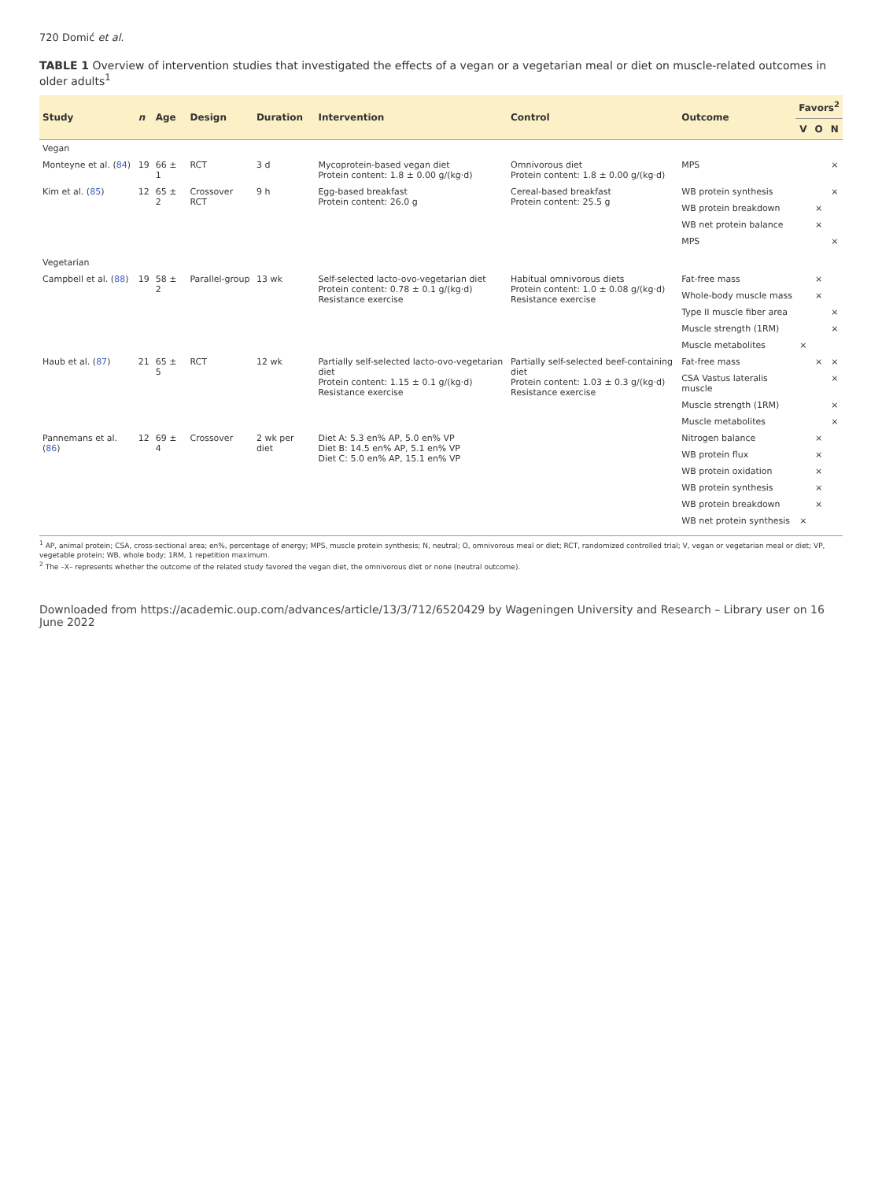720 Domić et al.
TABLE 1 Overview of intervention studies that investigated the effects of a vegan or a vegetarian meal or diet on muscle-related outcomes in older adults<sup>1</sup>
| Study | n | Age | Design | Duration | Intervention | Control | Outcome | Favors<sup>2</sup> | | |
| --- | --- | --- | --- | --- | --- | --- | --- | --- | --- | --- |
| | | | | | | | | V | O | N |
| Vegan | | | | | | | | | | |
| Monteyne et al. ( 84 ) | 19 | 66 ± 1 | RCT | 3 d | Mycoprotein-based vegan diet Protein content: 1.8 ± 0.00 g/(kg·d) | Omnivorous diet Protein content: 1.8 ± 0.00 g/(kg·d) | MPS | | | × |
| Kim et al. ( 85 ) | 12 | 65 ± 2 | Crossover RCT | 9 h | Egg-based breakfast Protein content: 26.0 g | Cereal-based breakfast Protein content: 25.5 g | WB protein synthesis | | | × |
| | | | | | | | WB protein breakdown | | × | |
| | | | | | | | WB net protein balance | | × | |
| | | | | | | | MPS | | | × |
| Vegetarian | | | | | | | | | | |
| Campbell et al. ( 88 ) | 19 | 58 ± 2 | Parallel-group | 13 wk | Self-selected lacto-ovo-vegetarian diet Protein content: 0.78 ± 0.1 g/(kg·d) Resistance exercise | Habitual omnivorous diets Protein content: 1.0 ± 0.08 g/(kg·d) Resistance exercise | Fat-free mass | | × | |
| | | | | | | | Whole-body muscle mass | | × | |
| | | | | | | | Type II muscle fiber area | | | × |
| | | | | | | | Muscle strength (1RM) | | | × |
| | | | | | | | Muscle metabolites | × | | |
| Haub et al. ( 87 ) | 21 | 65 ± 5 | RCT | 12 wk | Partially self-selected lacto-ovo-vegetarian diet Protein content: 1.15 ± 0.1 g/(kg·d) Resistance exercise | Partially self-selected beef-containing diet Protein content: 1.03 ± 0.3 g/(kg·d) Resistance exercise | Fat-free mass | | × | × |
| | | | | | | | CSA Vastus lateralis muscle | | | × |
| | | | | | | | Muscle strength (1RM) | | | × |
| | | | | | | | Muscle metabolites | | | × |
| Pannemans et al. ( 86 ) | 12 | 69 ± 4 | Crossover | 2 wk per diet | Diet A: 5.3 en% AP, 5.0 en% VP Diet B: 14.5 en% AP, 5.1 en% VP Diet C: 5.0 en% AP, 15.1 en% VP | | Nitrogen balance | | × | |
| | | | | | | | WB protein flux | | × | |
| | | | | | | | WB protein oxidation | | × | |
| | | | | | | | WB protein synthesis | | × | |
| | | | | | | | WB protein breakdown | | × | |
| | | | | | | | WB net protein synthesis | × | | |
<sup>1</sup> AP, animal protein; CSA, cross-sectional area; en%, percentage of energy; MPS, muscle protein synthesis; N, neutral; O, omnivorous meal or diet; RCT, randomized controlled trial; V, vegan or vegetarian meal or diet; VP, vegetable protein; WB, whole body; 1RM, 1 repetition maximum.
<sup>2</sup> The –X– represents whether the outcome of the related study favored the vegan diet, the omnivorous diet or none (neutral outcome).
Downloaded from https://academic.oup.com/advances/article/13/3/712/6520429 by Wageningen University and Research – Library user on 16 June 2022